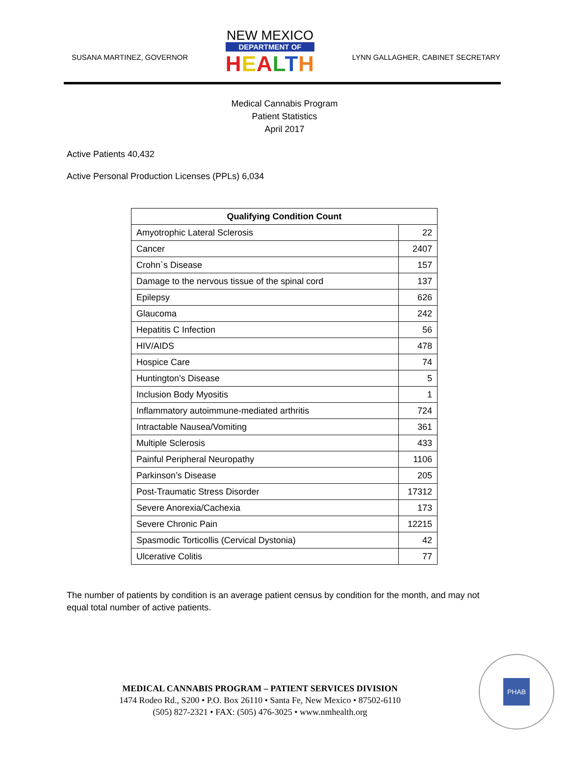SUSANA MARTINEZ, GOVERNOR
NEW MEXICO
DEPARTMENT OF
HEALTH
LYNN GALLAGHER, CABINET SECRETARY
Medical Cannabis Program
Patient Statistics
April 2017
Active Patients 40,432
Active Personal Production Licenses (PPLs) 6,034
| Qualifying Condition Count | |
| --- | --- |
| Amyotrophic Lateral Sclerosis | 22 |
| Cancer | 2407 |
| Crohn`s Disease | 157 |
| Damage to the nervous tissue of the spinal cord | 137 |
| Epilepsy | 626 |
| Glaucoma | 242 |
| Hepatitis C Infection | 56 |
| HIV/AIDS | 478 |
| Hospice Care | 74 |
| Huntington’s Disease | 5 |
| Inclusion Body Myositis | 1 |
| Inflammatory autoimmune-mediated arthritis | 724 |
| Intractable Nausea/Vomiting | 361 |
| Multiple Sclerosis | 433 |
| Painful Peripheral Neuropathy | 1106 |
| Parkinson’s Disease | 205 |
| Post-Traumatic Stress Disorder | 17312 |
| Severe Anorexia/Cachexia | 173 |
| Severe Chronic Pain | 12215 |
| Spasmodic Torticollis (Cervical Dystonia) | 42 |
| Ulcerative Colitis | 77 |
The number of patients by condition is an average patient census by condition for the month, and may not equal total number of active patients.
MEDICAL CANNABIS PROGRAM – PATIENT SERVICES DIVISION
1474 Rodeo Rd., S200 • P.O. Box 26110 • Santa Fe, New Mexico • 87502-6110
(505) 827-2321 • FAX: (505) 476-3025 • www.nmhealth.org
PHAB